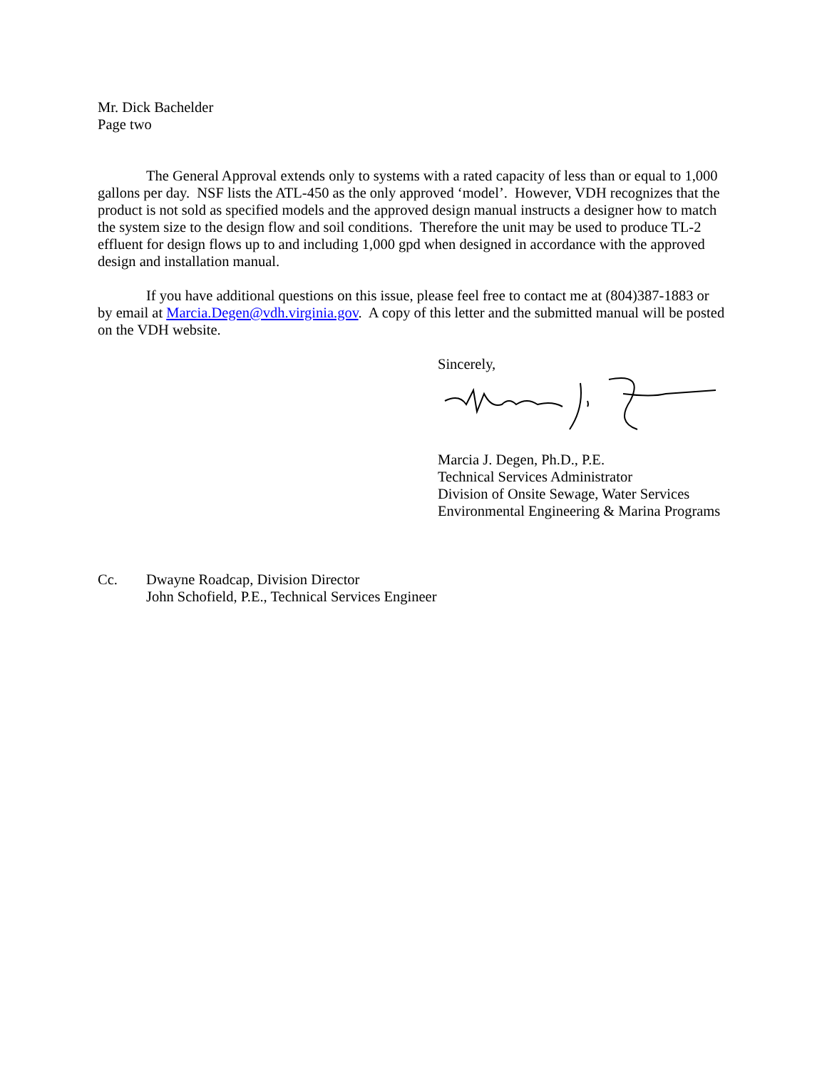Mr. Dick Bachelder
Page two
The General Approval extends only to systems with a rated capacity of less than or equal to 1,000 gallons per day. NSF lists the ATL-450 as the only approved ‘model’. However, VDH recognizes that the product is not sold as specified models and the approved design manual instructs a designer how to match the system size to the design flow and soil conditions. Therefore the unit may be used to produce TL-2 effluent for design flows up to and including 1,000 gpd when designed in accordance with the approved design and installation manual.
If you have additional questions on this issue, please feel free to contact me at (804)387-1883 or by email at Marcia.Degen@vdh.virginia.gov. A copy of this letter and the submitted manual will be posted on the VDH website.
Sincerely,
Marcia J. Degen, Ph.D., P.E.
Technical Services Administrator
Division of Onsite Sewage, Water Services
Environmental Engineering & Marina Programs
Cc. Dwayne Roadcap, Division Director
John Schofield, P.E., Technical Services Engineer